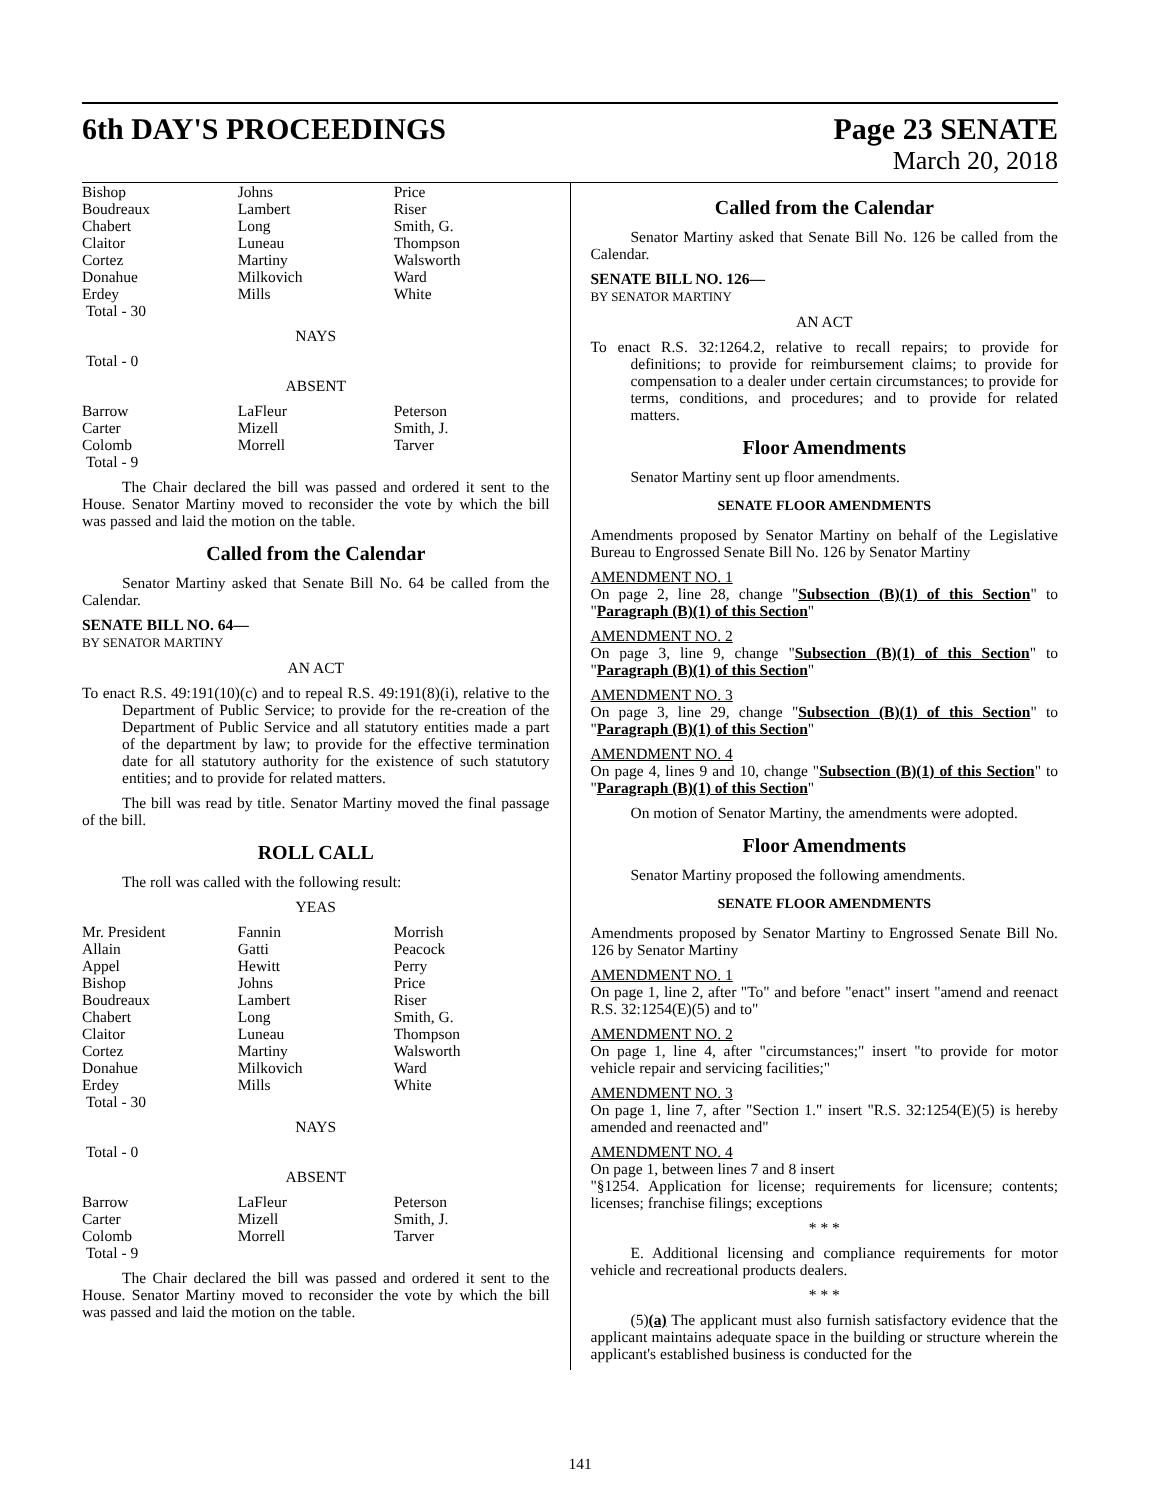6th DAY'S PROCEEDINGS Page 23 SENATE
March 20, 2018
| Bishop Boudreaux Chabert Claitor Cortez Donahue Erdey Total - 30 | Johns Lambert Long Luneau Martiny Milkovich Mills | Price Riser Smith, G. Thompson Walsworth Ward White |
NAYS
Total - 0
ABSENT
| Barrow Carter Colomb Total - 9 | LaFleur Mizell Morrell | Peterson Smith, J. Tarver |
The Chair declared the bill was passed and ordered it sent to the House. Senator Martiny moved to reconsider the vote by which the bill was passed and laid the motion on the table.
Called from the Calendar
Senator Martiny asked that Senate Bill No. 64 be called from the Calendar.
SENATE BILL NO. 64—
BY SENATOR MARTINY
AN ACT
To enact R.S. 49:191(10)(c) and to repeal R.S. 49:191(8)(i), relative to the Department of Public Service; to provide for the re-creation of the Department of Public Service and all statutory entities made a part of the department by law; to provide for the effective termination date for all statutory authority for the existence of such statutory entities; and to provide for related matters.
The bill was read by title. Senator Martiny moved the final passage of the bill.
ROLL CALL
The roll was called with the following result:
YEAS
| Mr. President Allain Appel Bishop Boudreaux Chabert Claitor Cortez Donahue Erdey Total - 30 | Fannin Gatti Hewitt Johns Lambert Long Luneau Martiny Milkovich Mills | Morrish Peacock Perry Price Riser Smith, G. Thompson Walsworth Ward White |
NAYS
Total - 0
ABSENT
| Barrow Carter Colomb Total - 9 | LaFleur Mizell Morrell | Peterson Smith, J. Tarver |
The Chair declared the bill was passed and ordered it sent to the House. Senator Martiny moved to reconsider the vote by which the bill was passed and laid the motion on the table.
Called from the Calendar
Senator Martiny asked that Senate Bill No. 126 be called from the Calendar.
SENATE BILL NO. 126—
BY SENATOR MARTINY
AN ACT
To enact R.S. 32:1264.2, relative to recall repairs; to provide for definitions; to provide for reimbursement claims; to provide for compensation to a dealer under certain circumstances; to provide for terms, conditions, and procedures; and to provide for related matters.
Floor Amendments
Senator Martiny sent up floor amendments.
SENATE FLOOR AMENDMENTS
Amendments proposed by Senator Martiny on behalf of the Legislative Bureau to Engrossed Senate Bill No. 126 by Senator Martiny
AMENDMENT NO. 1
On page 2, line 28, change "Subsection (B)(1) of this Section" to "Paragraph (B)(1) of this Section"
AMENDMENT NO. 2
On page 3, line 9, change "Subsection (B)(1) of this Section" to "Paragraph (B)(1) of this Section"
AMENDMENT NO. 3
On page 3, line 29, change "Subsection (B)(1) of this Section" to "Paragraph (B)(1) of this Section"
AMENDMENT NO. 4
On page 4, lines 9 and 10, change "Subsection (B)(1) of this Section" to "Paragraph (B)(1) of this Section"
On motion of Senator Martiny, the amendments were adopted.
Floor Amendments
Senator Martiny proposed the following amendments.
SENATE FLOOR AMENDMENTS
Amendments proposed by Senator Martiny to Engrossed Senate Bill No. 126 by Senator Martiny
AMENDMENT NO. 1
On page 1, line 2, after "To" and before "enact" insert "amend and reenact R.S. 32:1254(E)(5) and to"
AMENDMENT NO. 2
On page 1, line 4, after "circumstances;" insert "to provide for motor vehicle repair and servicing facilities;"
AMENDMENT NO. 3
On page 1, line 7, after "Section 1." insert "R.S. 32:1254(E)(5) is hereby amended and reenacted and"
AMENDMENT NO. 4
On page 1, between lines 7 and 8 insert
"§1254. Application for license; requirements for licensure; contents; licenses; franchise filings; exceptions
* * *
E. Additional licensing and compliance requirements for motor vehicle and recreational products dealers.
* * *
(5)(a) The applicant must also furnish satisfactory evidence that the applicant maintains adequate space in the building or structure wherein the applicant's established business is conducted for the
141